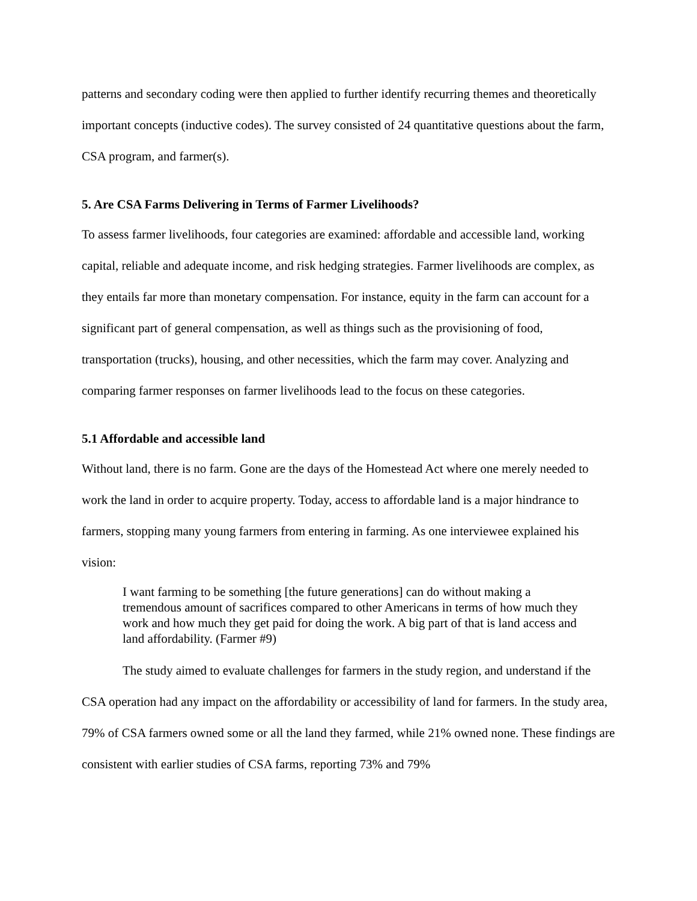patterns and secondary coding were then applied to further identify recurring themes and theoretically important concepts (inductive codes). The survey consisted of 24 quantitative questions about the farm, CSA program, and farmer(s).
5. Are CSA Farms Delivering in Terms of Farmer Livelihoods?
To assess farmer livelihoods, four categories are examined: affordable and accessible land, working capital, reliable and adequate income, and risk hedging strategies. Farmer livelihoods are complex, as they entails far more than monetary compensation. For instance, equity in the farm can account for a significant part of general compensation, as well as things such as the provisioning of food, transportation (trucks), housing, and other necessities, which the farm may cover. Analyzing and comparing farmer responses on farmer livelihoods lead to the focus on these categories.
5.1 Affordable and accessible land
Without land, there is no farm. Gone are the days of the Homestead Act where one merely needed to work the land in order to acquire property. Today, access to affordable land is a major hindrance to farmers, stopping many young farmers from entering in farming. As one interviewee explained his vision:
I want farming to be something [the future generations] can do without making a tremendous amount of sacrifices compared to other Americans in terms of how much they work and how much they get paid for doing the work. A big part of that is land access and land affordability. (Farmer #9)
The study aimed to evaluate challenges for farmers in the study region, and understand if the CSA operation had any impact on the affordability or accessibility of land for farmers. In the study area, 79% of CSA farmers owned some or all the land they farmed, while 21% owned none. These findings are consistent with earlier studies of CSA farms, reporting 73% and 79%